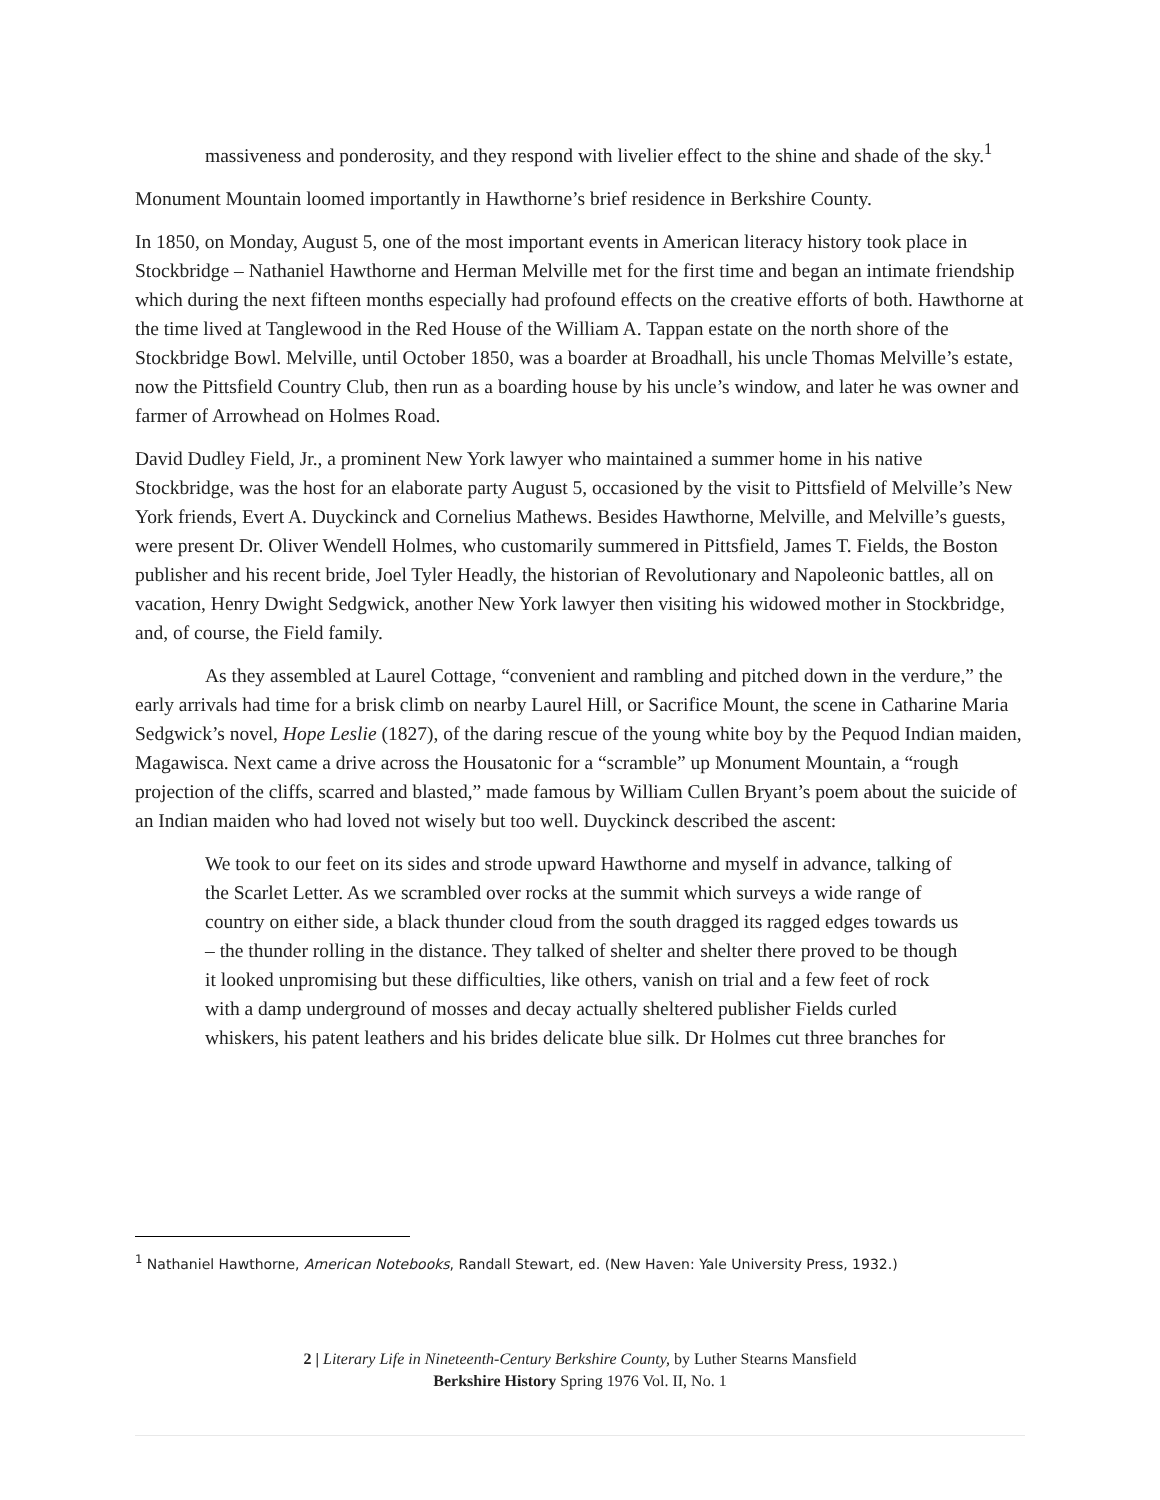massiveness and ponderosity, and they respond with livelier effect to the shine and shade of the sky.<sup>1</sup>
Monument Mountain loomed importantly in Hawthorne’s brief residence in Berkshire County.
In 1850, on Monday, August 5, one of the most important events in American literacy history took place in Stockbridge – Nathaniel Hawthorne and Herman Melville met for the first time and began an intimate friendship which during the next fifteen months especially had profound effects on the creative efforts of both. Hawthorne at the time lived at Tanglewood in the Red House of the William A. Tappan estate on the north shore of the Stockbridge Bowl. Melville, until October 1850, was a boarder at Broadhall, his uncle Thomas Melville’s estate, now the Pittsfield Country Club, then run as a boarding house by his uncle’s window, and later he was owner and farmer of Arrowhead on Holmes Road.
David Dudley Field, Jr., a prominent New York lawyer who maintained a summer home in his native Stockbridge, was the host for an elaborate party August 5, occasioned by the visit to Pittsfield of Melville’s New York friends, Evert A. Duyckinck and Cornelius Mathews. Besides Hawthorne, Melville, and Melville’s guests, were present Dr. Oliver Wendell Holmes, who customarily summered in Pittsfield, James T. Fields, the Boston publisher and his recent bride, Joel Tyler Headly, the historian of Revolutionary and Napoleonic battles, all on vacation, Henry Dwight Sedgwick, another New York lawyer then visiting his widowed mother in Stockbridge, and, of course, the Field family.
As they assembled at Laurel Cottage, “convenient and rambling and pitched down in the verdure,” the early arrivals had time for a brisk climb on nearby Laurel Hill, or Sacrifice Mount, the scene in Catharine Maria Sedgwick’s novel, Hope Leslie (1827), of the daring rescue of the young white boy by the Pequod Indian maiden, Magawisca. Next came a drive across the Housatonic for a “scramble” up Monument Mountain, a “rough projection of the cliffs, scarred and blasted,” made famous by William Cullen Bryant’s poem about the suicide of an Indian maiden who had loved not wisely but too well. Duyckinck described the ascent:
We took to our feet on its sides and strode upward Hawthorne and myself in advance, talking of the Scarlet Letter. As we scrambled over rocks at the summit which surveys a wide range of country on either side, a black thunder cloud from the south dragged its ragged edges towards us – the thunder rolling in the distance. They talked of shelter and shelter there proved to be though it looked unpromising but these difficulties, like others, vanish on trial and a few feet of rock with a damp underground of mosses and decay actually sheltered publisher Fields curled whiskers, his patent leathers and his brides delicate blue silk. Dr Holmes cut three branches for
<sup>1</sup> Nathaniel Hawthorne, American Notebooks, Randall Stewart, ed. (New Haven: Yale University Press, 1932.)
2 | Literary Life in Nineteenth-Century Berkshire County, by Luther Stearns Mansfield
Berkshire History Spring 1976 Vol. II, No. 1